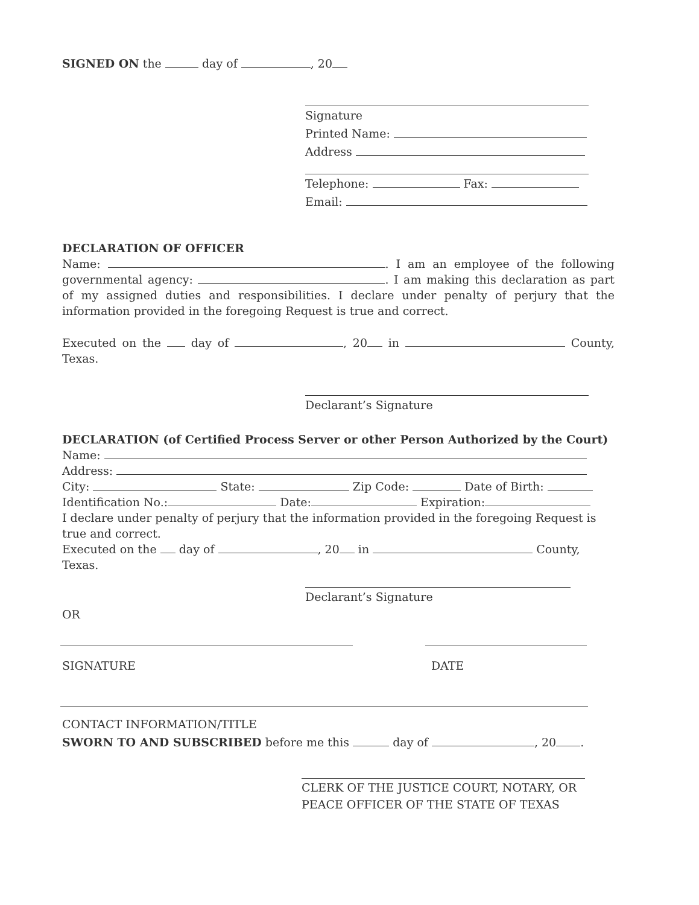SIGNED ON the day of , 20
Signature
Printed Name:
Address
Telephone: Fax:
Email:
DECLARATION OF OFFICER
Name: . I am an employee of the following governmental agency: . I am making this declaration as part of my assigned duties and responsibilities. I declare under penalty of perjury that the information provided in the foregoing Request is true and correct.
Executed on the day of , 20 in County, Texas.
Declarant’s Signature
DECLARATION (of Certified Process Server or other Person Authorized by the Court)
Name:
Address:
City: State: Zip Code: Date of Birth:
Identification No.: Date: Expiration:
I declare under penalty of perjury that the information provided in the foregoing Request is true and correct.
Executed on the day of , 20 in County, Texas.
Declarant’s Signature
OR
SIGNATURE DATE
CONTACT INFORMATION/TITLE
SWORN TO AND SUBSCRIBED before me this day of , 20 .
CLERK OF THE JUSTICE COURT, NOTARY, OR
PEACE OFFICER OF THE STATE OF TEXAS